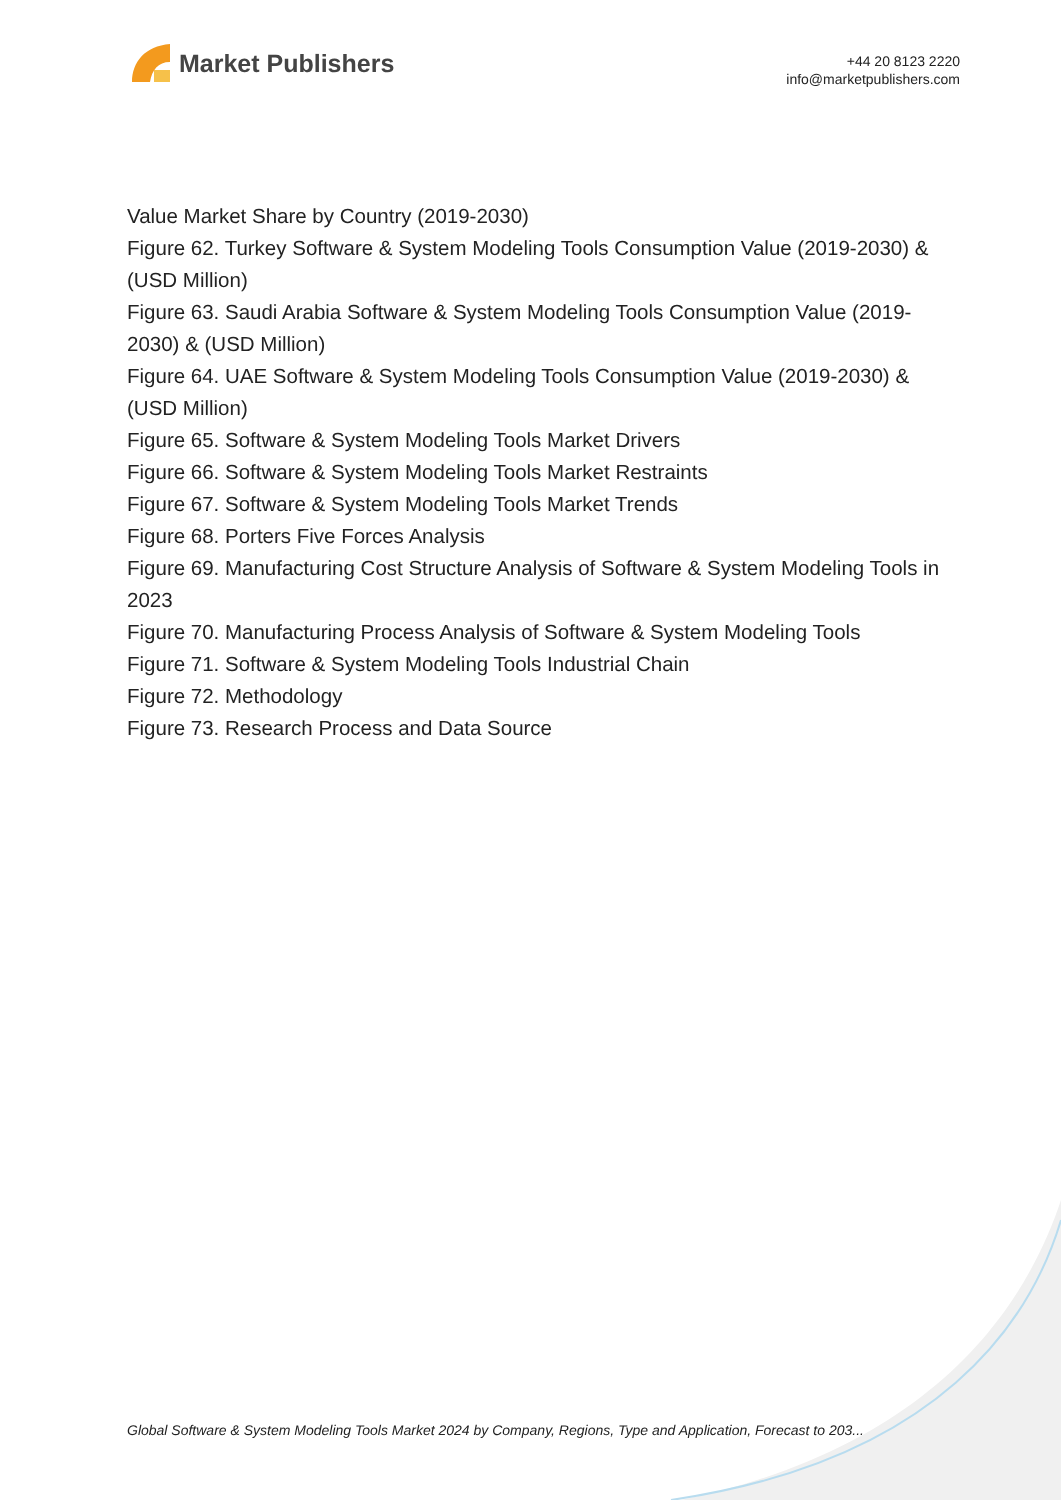Market Publishers
+44 20 8123 2220
info@marketpublishers.com
Value Market Share by Country (2019-2030)
Figure 62. Turkey Software & System Modeling Tools Consumption Value (2019-2030) & (USD Million)
Figure 63. Saudi Arabia Software & System Modeling Tools Consumption Value (2019-2030) & (USD Million)
Figure 64. UAE Software & System Modeling Tools Consumption Value (2019-2030) & (USD Million)
Figure 65. Software & System Modeling Tools Market Drivers
Figure 66. Software & System Modeling Tools Market Restraints
Figure 67. Software & System Modeling Tools Market Trends
Figure 68. Porters Five Forces Analysis
Figure 69. Manufacturing Cost Structure Analysis of Software & System Modeling Tools in 2023
Figure 70. Manufacturing Process Analysis of Software & System Modeling Tools
Figure 71. Software & System Modeling Tools Industrial Chain
Figure 72. Methodology
Figure 73. Research Process and Data Source
Global Software & System Modeling Tools Market 2024 by Company, Regions, Type and Application, Forecast to 203...